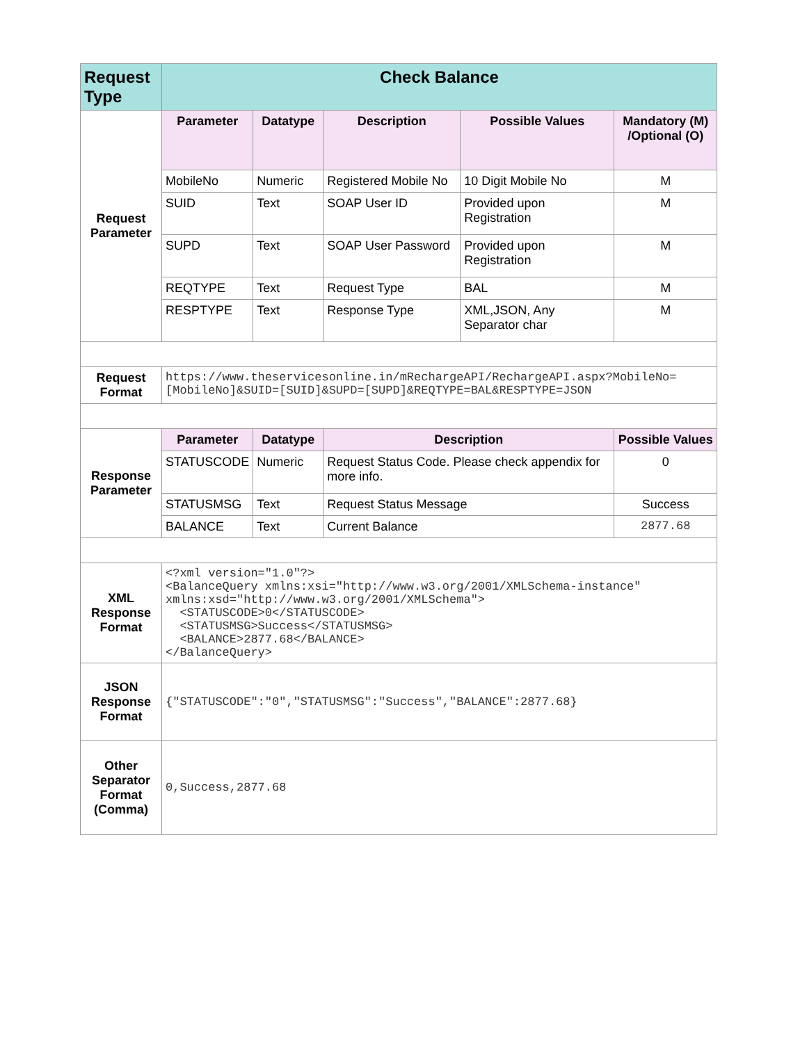| Request Type | Check Balance | | | | |
| --- | --- | --- | --- | --- | --- |
| Request Parameter | Parameter | Datatype | Description | Possible Values | Mandatory (M) /Optional (O) |
| | MobileNo | Numeric | Registered Mobile No | 10 Digit Mobile No | M |
| | SUID | Text | SOAP User ID | Provided upon Registration | M |
| | SUPD | Text | SOAP User Password | Provided upon Registration | M |
| | REQTYPE | Text | Request Type | BAL | M |
| | RESPTYPE | Text | Response Type | XML,JSON, Any Separator char | M |
| Request Format | https://www.theservicesonline.in/mRechargeAPI/RechargeAPI.aspx?MobileNo=[MobileNo]&SUID=[SUID]&SUPD=[SUPD]&REQTYPE=BAL&RESPTYPE=JSON | | | | |
| Response Parameter | Parameter | Datatype | Description | | Possible Values |
| | STATUSCODE | Numeric | Request Status Code. Please check appendix for more info. | | 0 |
| | STATUSMSG | Text | Request Status Message | | Success |
| | BALANCE | Text | Current Balance | | 2877.68 |
| XML Response Format | <?xml version="1.0"?> <BalanceQuery xmlns:xsi="http://www.w3.org/2001/XMLSchema-instance" xmlns:xsd="http://www.w3.org/2001/XMLSchema"> <STATUSCODE>0</STATUSCODE> <STATUSMSG>Success</STATUSMSG> <BALANCE>2877.68</BALANCE> </BalanceQuery> | | | | |
| JSON Response Format | {"STATUSCODE":"0","STATUSMSG":"Success","BALANCE":2877.68} | | | | |
| Other Separator Format (Comma) | 0,Success,2877.68 | | | | |